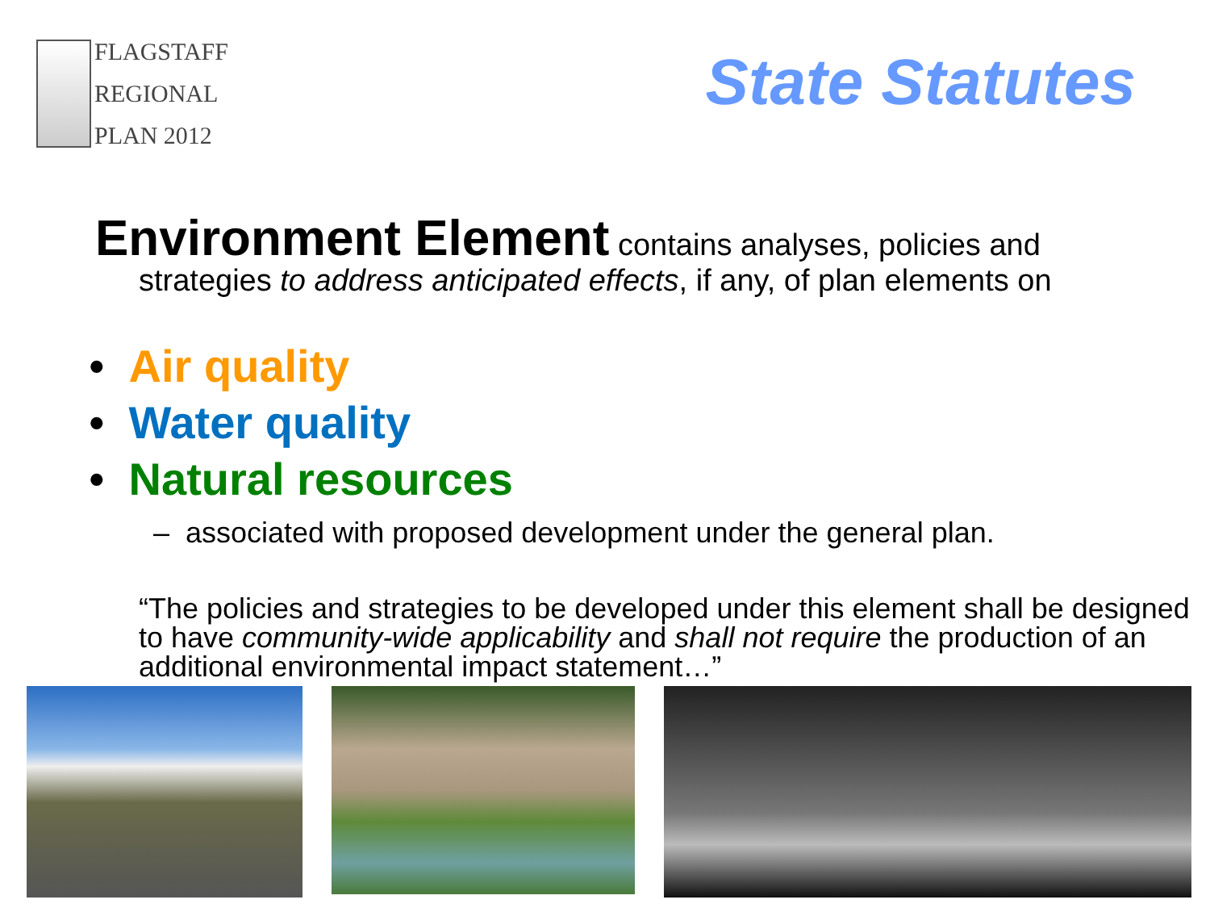FLAGSTAFF
REGIONAL
PLAN 2012
State Statutes
Environment Element contains analyses, policies and
strategies to address anticipated effects, if any, of plan elements on
• Air quality
• Water quality
• Natural resources
– associated with proposed development under the general plan.
“The policies and strategies to be developed under this element shall be designed to have community-wide applicability and shall not require the production of an additional environmental impact statement…”